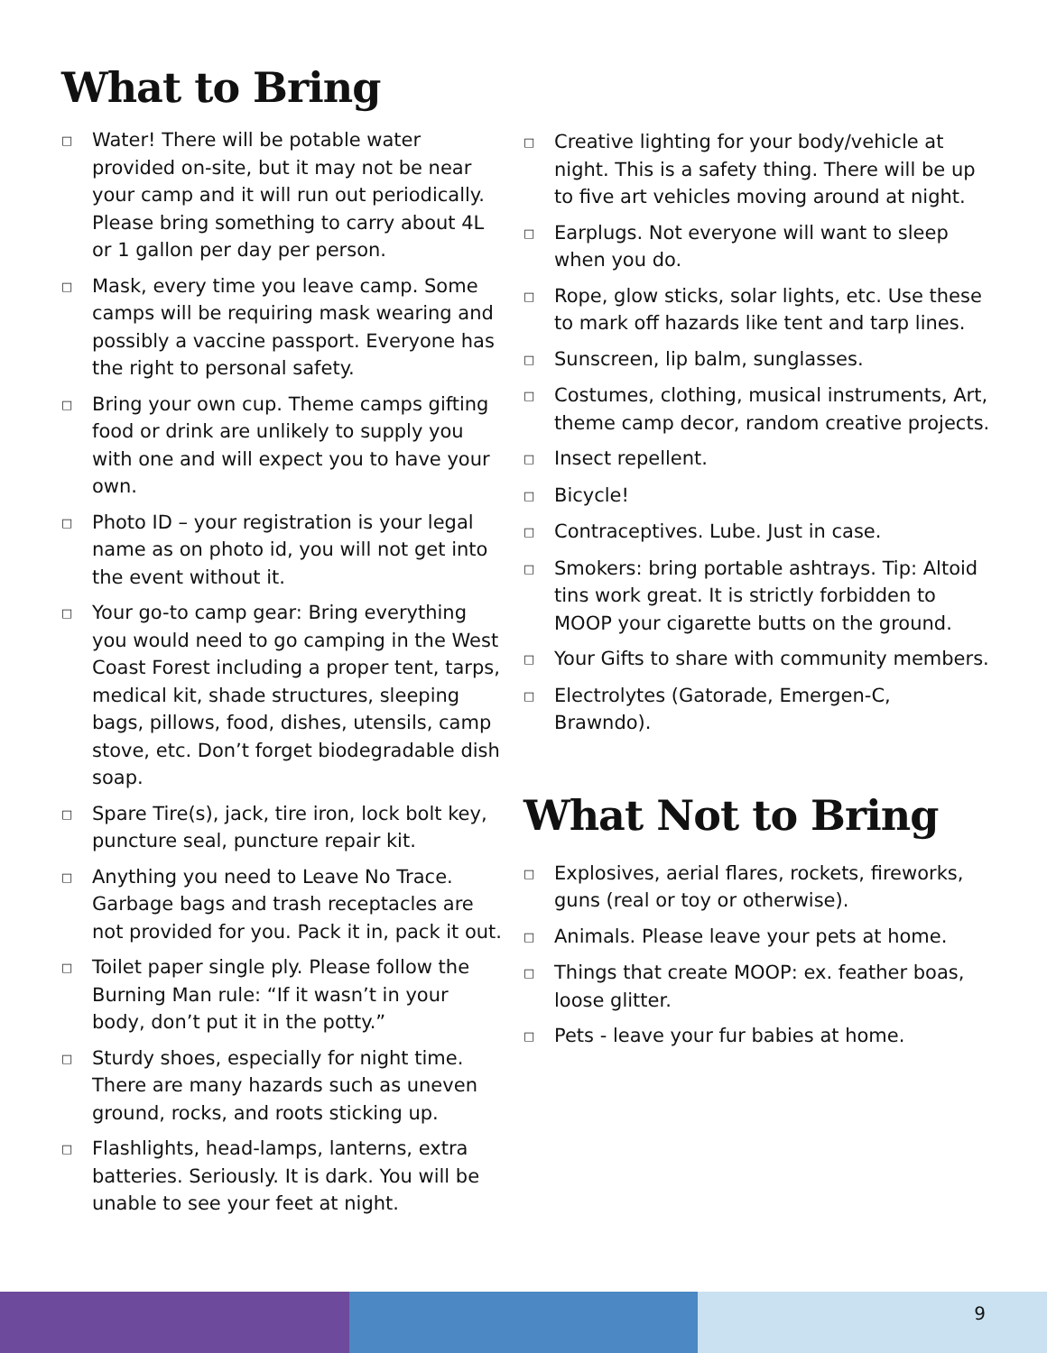What to Bring
□ Water! There will be potable water provided on-site, but it may not be near your camp and it will run out periodically. Please bring something to carry about 4L or 1 gallon per day per person.
□ Mask, every time you leave camp. Some camps will be requiring mask wearing and possibly a vaccine passport. Everyone has the right to personal safety.
□ Bring your own cup. Theme camps gifting food or drink are unlikely to supply you with one and will expect you to have your own.
□ Photo ID – your registration is your legal name as on photo id, you will not get into the event without it.
□ Your go-to camp gear: Bring everything you would need to go camping in the West Coast Forest including a proper tent, tarps, medical kit, shade structures, sleeping bags, pillows, food, dishes, utensils, camp stove, etc. Don’t forget biodegradable dish soap.
□ Spare Tire(s), jack, tire iron, lock bolt key, puncture seal, puncture repair kit.
□ Anything you need to Leave No Trace. Garbage bags and trash receptacles are not provided for you. Pack it in, pack it out.
□ Toilet paper single ply. Please follow the Burning Man rule: “If it wasn’t in your body, don’t put it in the potty.”
□ Sturdy shoes, especially for night time. There are many hazards such as uneven ground, rocks, and roots sticking up.
□ Flashlights, head-lamps, lanterns, extra batteries. Seriously. It is dark. You will be unable to see your feet at night.
□ Creative lighting for your body/vehicle at night. This is a safety thing. There will be up to five art vehicles moving around at night.
□ Earplugs. Not everyone will want to sleep when you do.
□ Rope, glow sticks, solar lights, etc. Use these to mark off hazards like tent and tarp lines.
□ Sunscreen, lip balm, sunglasses.
□ Costumes, clothing, musical instruments, Art, theme camp decor, random creative projects.
□ Insect repellent.
□ Bicycle!
□ Contraceptives. Lube. Just in case.
□ Smokers: bring portable ashtrays. Tip: Altoid tins work great. It is strictly forbidden to MOOP your cigarette butts on the ground.
□ Your Gifts to share with community members.
□ Electrolytes (Gatorade, Emergen-C, Brawndo).
What Not to Bring
□ Explosives, aerial flares, rockets, fireworks, guns (real or toy or otherwise).
□ Animals. Please leave your pets at home.
□ Things that create MOOP: ex. feather boas, loose glitter.
□ Pets - leave your fur babies at home.
9